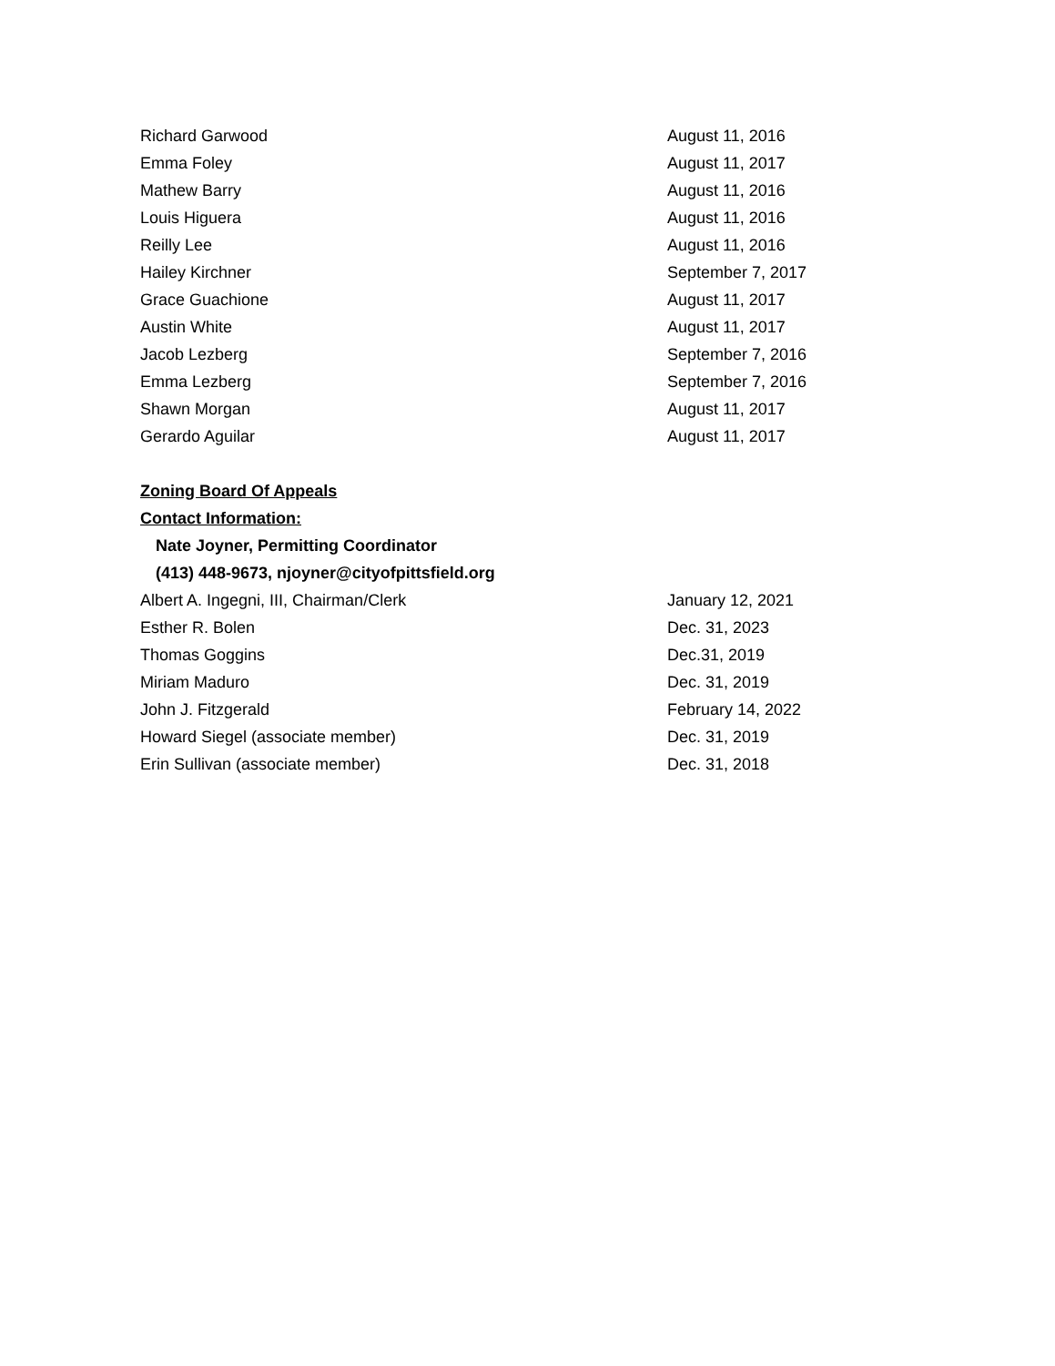| Richard Garwood | August 11, 2016 |
| Emma Foley | August 11, 2017 |
| Mathew Barry | August 11, 2016 |
| Louis Higuera | August 11, 2016 |
| Reilly Lee | August 11, 2016 |
| Hailey Kirchner | September 7, 2017 |
| Grace Guachione | August 11, 2017 |
| Austin White | August 11, 2017 |
| Jacob Lezberg | September 7, 2016 |
| Emma Lezberg | September 7, 2016 |
| Shawn Morgan | August 11, 2017 |
| Gerardo Aguilar | August 11, 2017 |
Zoning Board Of Appeals
Contact Information:
Nate Joyner, Permitting Coordinator
(413) 448-9673, njoyner@cityofpittsfield.org
| Albert A. Ingegni, III, Chairman/Clerk | January 12, 2021 |
| Esther R. Bolen | Dec. 31, 2023 |
| Thomas Goggins | Dec.31, 2019 |
| Miriam Maduro | Dec. 31, 2019 |
| John J. Fitzgerald | February 14, 2022 |
| Howard Siegel (associate member) | Dec. 31, 2019 |
| Erin Sullivan (associate member) | Dec. 31, 2018 |